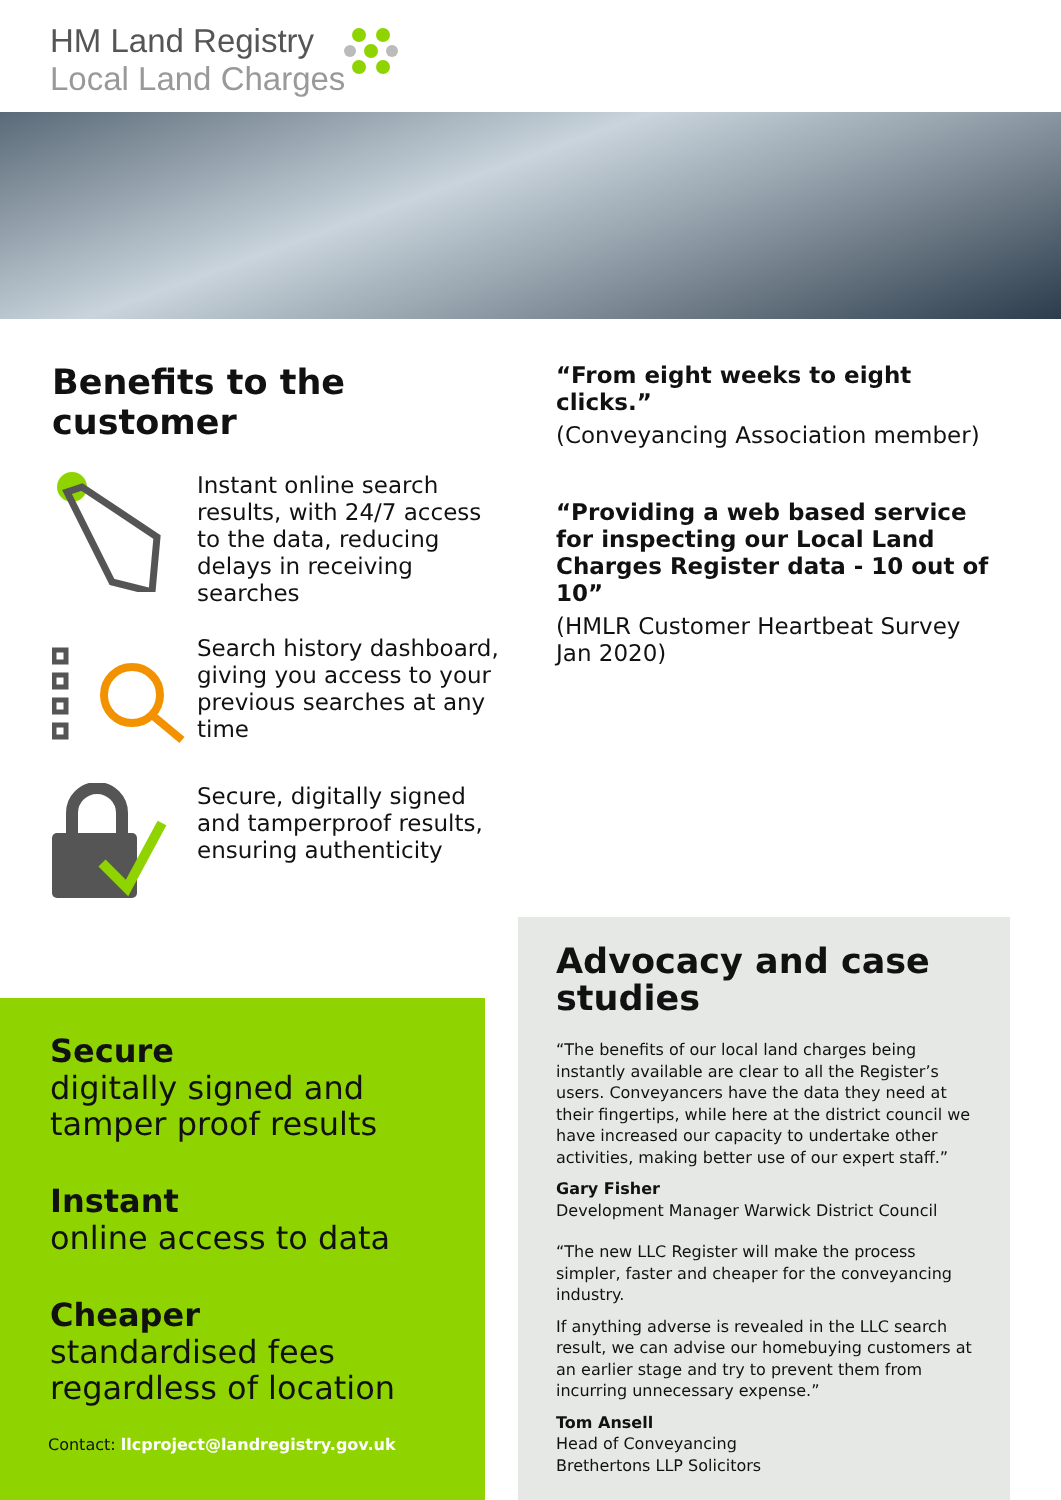HM Land Registry
Local Land Charges
Benefits to the customer
Instant online search results, with 24/7 access to the data, reducing delays in receiving searches
Search history dashboard, giving you access to your previous searches at any time
Secure, digitally signed and tamperproof results, ensuring authenticity
“From eight weeks to eight clicks.”
(Conveyancing Association member)
“Providing a web based service for inspecting our Local Land Charges Register data - 10 out of 10”
(HMLR Customer Heartbeat Survey Jan 2020)
Secure
digitally signed and tamper proof results
Instant
online access to data
Cheaper
standardised fees regardless of location
Contact: llcproject@landregistry.gov.uk
Advocacy and case studies
“The benefits of our local land charges being instantly available are clear to all the Register’s users. Conveyancers have the data they need at their fingertips, while here at the district council we have increased our capacity to undertake other activities, making better use of our expert staff.”
Gary Fisher
Development Manager Warwick District Council
“The new LLC Register will make the process simpler, faster and cheaper for the conveyancing industry.
If anything adverse is revealed in the LLC search result, we can advise our homebuying customers at an earlier stage and try to prevent them from incurring unnecessary expense.”
Tom Ansell
Head of Conveyancing
Brethertons LLP Solicitors